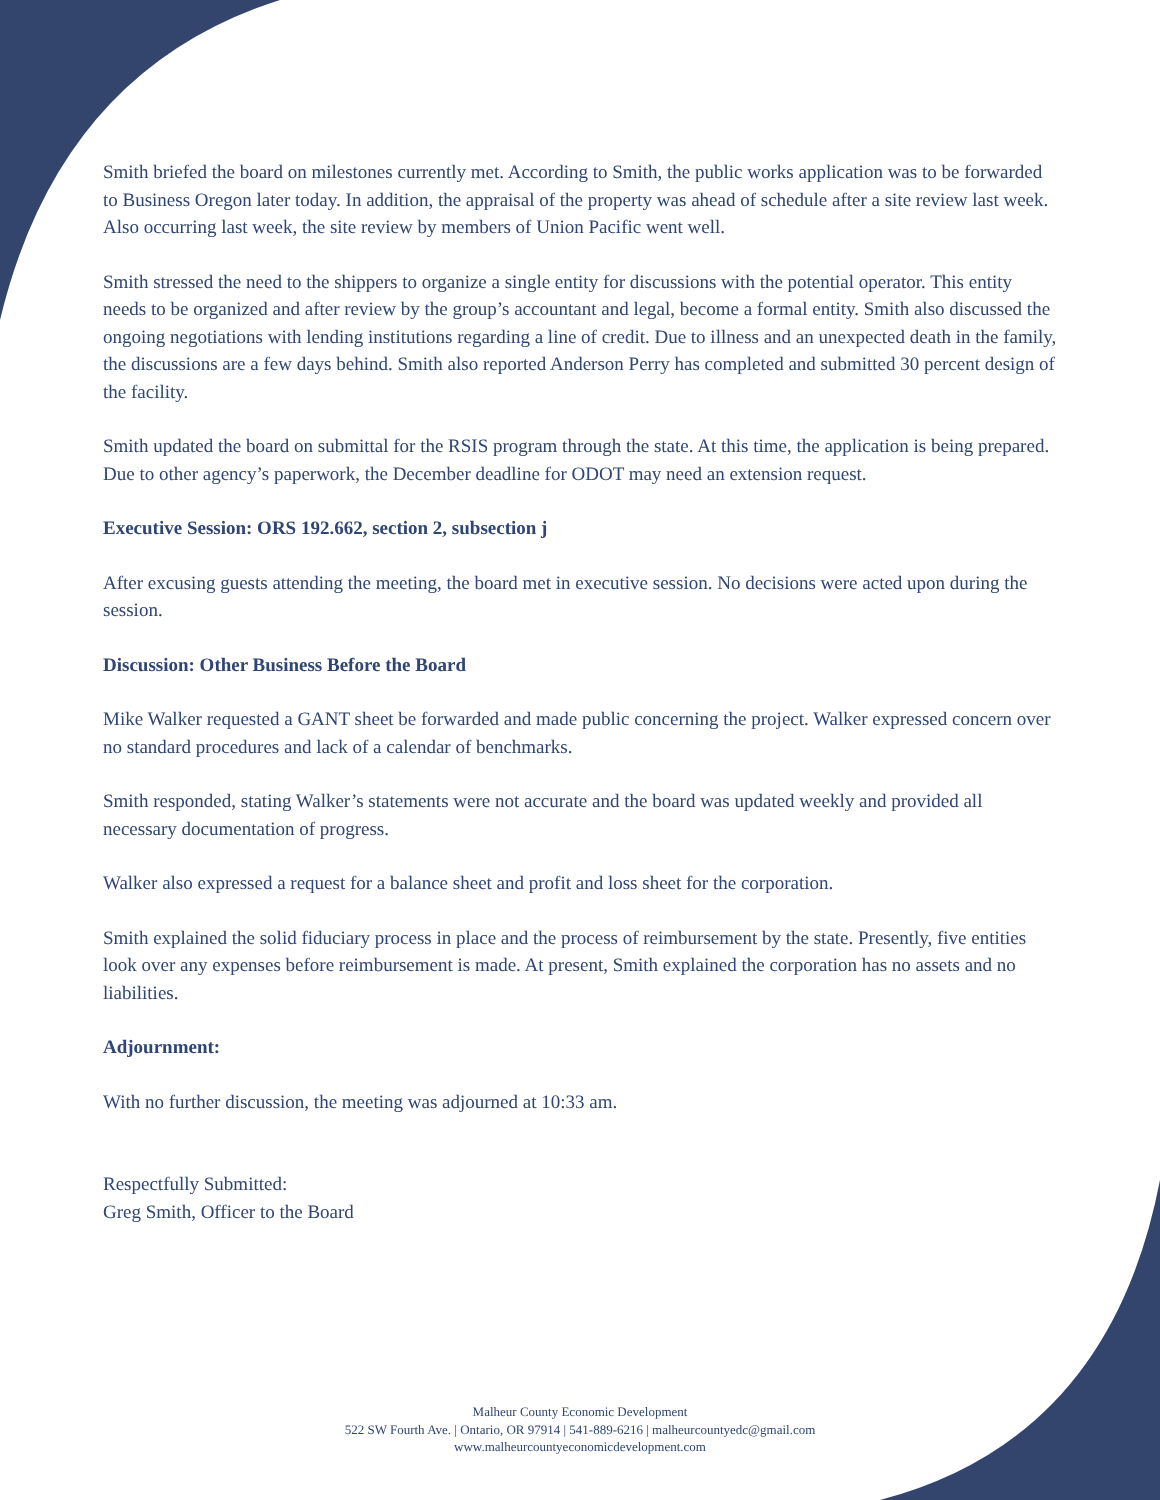Smith briefed the board on milestones currently met. According to Smith, the public works application was to be forwarded to Business Oregon later today. In addition, the appraisal of the property was ahead of schedule after a site review last week. Also occurring last week, the site review by members of Union Pacific went well.
Smith stressed the need to the shippers to organize a single entity for discussions with the potential operator. This entity needs to be organized and after review by the group’s accountant and legal, become a formal entity. Smith also discussed the ongoing negotiations with lending institutions regarding a line of credit. Due to illness and an unexpected death in the family, the discussions are a few days behind. Smith also reported Anderson Perry has completed and submitted 30 percent design of the facility.
Smith updated the board on submittal for the RSIS program through the state. At this time, the application is being prepared. Due to other agency’s paperwork, the December deadline for ODOT may need an extension request.
Executive Session: ORS 192.662, section 2, subsection j
After excusing guests attending the meeting, the board met in executive session. No decisions were acted upon during the session.
Discussion: Other Business Before the Board
Mike Walker requested a GANT sheet be forwarded and made public concerning the project. Walker expressed concern over no standard procedures and lack of a calendar of benchmarks.
Smith responded, stating Walker’s statements were not accurate and the board was updated weekly and provided all necessary documentation of progress.
Walker also expressed a request for a balance sheet and profit and loss sheet for the corporation.
Smith explained the solid fiduciary process in place and the process of reimbursement by the state. Presently, five entities look over any expenses before reimbursement is made. At present, Smith explained the corporation has no assets and no liabilities.
Adjournment:
With no further discussion, the meeting was adjourned at 10:33 am.
Respectfully Submitted:
Greg Smith, Officer to the Board
Malheur County Economic Development
522 SW Fourth Ave. | Ontario, OR 97914 | 541-889-6216 | malheurcountyedc@gmail.com
www.malheurcountyeconomicdevelopment.com